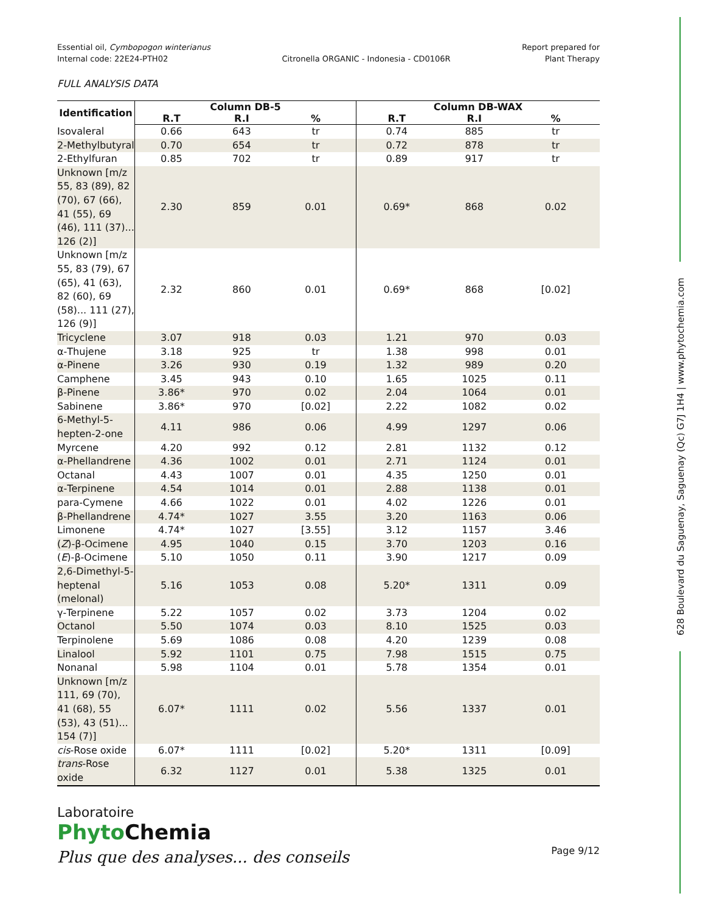628 Boulevard du Saguenay, Saguenay (Qc) G7J 1H4 | www.phytochemia.com
Essential oil, Cymbopogon winterianus
Internal code: 22E24-PTH02
Citronella ORGANIC - Indonesia - CD0106R
Report prepared for
Plant Therapy
FULL ANALYSIS DATA
| Identification | Column DB-5 | | | Column DB-WAX | | |
| --- | --- | --- | --- | --- | --- | --- |
| | R.T | R.I | % | R.T | R.I | % |
| Isovaleral | 0.66 | 643 | tr | 0.74 | 885 | tr |
| 2-Methylbutyral | 0.70 | 654 | tr | 0.72 | 878 | tr |
| 2-Ethylfuran | 0.85 | 702 | tr | 0.89 | 917 | tr |
| Unknown [m/z 55, 83 (89), 82 (70), 67 (66), 41 (55), 69 (46), 111 (37)... 126 (2)] | 2.30 | 859 | 0.01 | 0.69* | 868 | 0.02 |
| Unknown [m/z 55, 83 (79), 67 (65), 41 (63), 82 (60), 69 (58)... 111 (27), 126 (9)] | 2.32 | 860 | 0.01 | 0.69* | 868 | [0.02] |
| Tricyclene | 3.07 | 918 | 0.03 | 1.21 | 970 | 0.03 |
| α-Thujene | 3.18 | 925 | tr | 1.38 | 998 | 0.01 |
| α-Pinene | 3.26 | 930 | 0.19 | 1.32 | 989 | 0.20 |
| Camphene | 3.45 | 943 | 0.10 | 1.65 | 1025 | 0.11 |
| β-Pinene | 3.86* | 970 | 0.02 | 2.04 | 1064 | 0.01 |
| Sabinene | 3.86* | 970 | [0.02] | 2.22 | 1082 | 0.02 |
| 6-Methyl-5-hepten-2-one | 4.11 | 986 | 0.06 | 4.99 | 1297 | 0.06 |
| Myrcene | 4.20 | 992 | 0.12 | 2.81 | 1132 | 0.12 |
| α-Phellandrene | 4.36 | 1002 | 0.01 | 2.71 | 1124 | 0.01 |
| Octanal | 4.43 | 1007 | 0.01 | 4.35 | 1250 | 0.01 |
| α-Terpinene | 4.54 | 1014 | 0.01 | 2.88 | 1138 | 0.01 |
| para-Cymene | 4.66 | 1022 | 0.01 | 4.02 | 1226 | 0.01 |
| β-Phellandrene | 4.74* | 1027 | 3.55 | 3.20 | 1163 | 0.06 |
| Limonene | 4.74* | 1027 | [3.55] | 3.12 | 1157 | 3.46 |
| ( Z )-β-Ocimene | 4.95 | 1040 | 0.15 | 3.70 | 1203 | 0.16 |
| ( E )-β-Ocimene | 5.10 | 1050 | 0.11 | 3.90 | 1217 | 0.09 |
| 2,6-Dimethyl-5-heptenal (melonal) | 5.16 | 1053 | 0.08 | 5.20* | 1311 | 0.09 |
| γ-Terpinene | 5.22 | 1057 | 0.02 | 3.73 | 1204 | 0.02 |
| Octanol | 5.50 | 1074 | 0.03 | 8.10 | 1525 | 0.03 |
| Terpinolene | 5.69 | 1086 | 0.08 | 4.20 | 1239 | 0.08 |
| Linalool | 5.92 | 1101 | 0.75 | 7.98 | 1515 | 0.75 |
| Nonanal | 5.98 | 1104 | 0.01 | 5.78 | 1354 | 0.01 |
| Unknown [m/z 111, 69 (70), 41 (68), 55 (53), 43 (51)... 154 (7)] | 6.07* | 1111 | 0.02 | 5.56 | 1337 | 0.01 |
| cis -Rose oxide | 6.07* | 1111 | [0.02] | 5.20* | 1311 | [0.09] |
| trans -Rose oxide | 6.32 | 1127 | 0.01 | 5.38 | 1325 | 0.01 |
Laboratoire
Phyto Chemia
Plus que des analyses... des conseils
Page 9/12